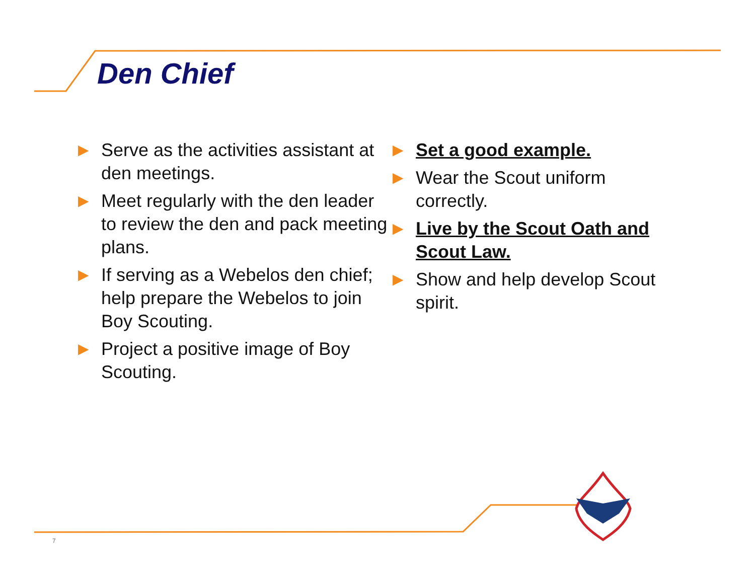Den Chief
▶ Serve as the activities assistant at den meetings.
▶ Meet regularly with the den leader to review the den and pack meeting plans.
▶ If serving as a Webelos den chief; help prepare the Webelos to join Boy Scouting.
▶ Project a positive image of Boy Scouting.
▶ Set a good example.
▶ Wear the Scout uniform correctly.
▶ Live by the Scout Oath and Scout Law.
▶ Show and help develop Scout spirit.
7